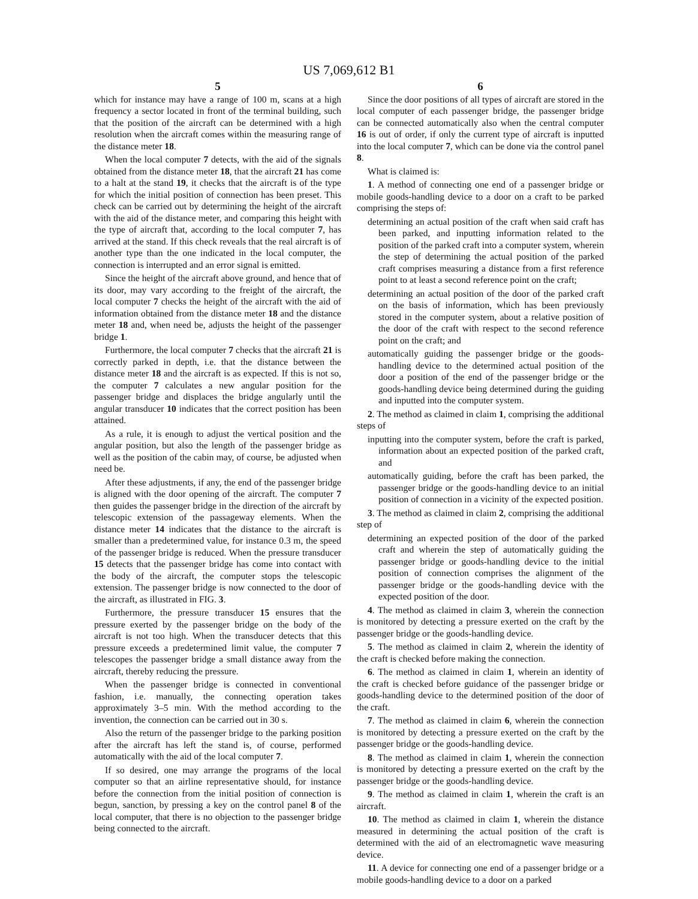US 7,069,612 B1
5
which for instance may have a range of 100 m, scans at a high frequency a sector located in front of the terminal building, such that the position of the aircraft can be determined with a high resolution when the aircraft comes within the measuring range of the distance meter 18.
When the local computer 7 detects, with the aid of the signals obtained from the distance meter 18, that the aircraft 21 has come to a halt at the stand 19, it checks that the aircraft is of the type for which the initial position of connection has been preset. This check can be carried out by determining the height of the aircraft with the aid of the distance meter, and comparing this height with the type of aircraft that, according to the local computer 7, has arrived at the stand. If this check reveals that the real aircraft is of another type than the one indicated in the local computer, the connection is interrupted and an error signal is emitted.
Since the height of the aircraft above ground, and hence that of its door, may vary according to the freight of the aircraft, the local computer 7 checks the height of the aircraft with the aid of information obtained from the distance meter 18 and the distance meter 18 and, when need be, adjusts the height of the passenger bridge 1.
Furthermore, the local computer 7 checks that the aircraft 21 is correctly parked in depth, i.e. that the distance between the distance meter 18 and the aircraft is as expected. If this is not so, the computer 7 calculates a new angular position for the passenger bridge and displaces the bridge angularly until the angular transducer 10 indicates that the correct position has been attained.
As a rule, it is enough to adjust the vertical position and the angular position, but also the length of the passenger bridge as well as the position of the cabin may, of course, be adjusted when need be.
After these adjustments, if any, the end of the passenger bridge is aligned with the door opening of the aircraft. The computer 7 then guides the passenger bridge in the direction of the aircraft by telescopic extension of the passageway elements. When the distance meter 14 indicates that the distance to the aircraft is smaller than a predetermined value, for instance 0.3 m, the speed of the passenger bridge is reduced. When the pressure transducer 15 detects that the passenger bridge has come into contact with the body of the aircraft, the computer stops the telescopic extension. The passenger bridge is now connected to the door of the aircraft, as illustrated in FIG. 3.
Furthermore, the pressure transducer 15 ensures that the pressure exerted by the passenger bridge on the body of the aircraft is not too high. When the transducer detects that this pressure exceeds a predetermined limit value, the computer 7 telescopes the passenger bridge a small distance away from the aircraft, thereby reducing the pressure.
When the passenger bridge is connected in conventional fashion, i.e. manually, the connecting operation takes approximately 3–5 min. With the method according to the invention, the connection can be carried out in 30 s.
Also the return of the passenger bridge to the parking position after the aircraft has left the stand is, of course, performed automatically with the aid of the local computer 7.
If so desired, one may arrange the programs of the local computer so that an airline representative should, for instance before the connection from the initial position of connection is begun, sanction, by pressing a key on the control panel 8 of the local computer, that there is no objection to the passenger bridge being connected to the aircraft.
6
Since the door positions of all types of aircraft are stored in the local computer of each passenger bridge, the passenger bridge can be connected automatically also when the central computer 16 is out of order, if only the current type of aircraft is inputted into the local computer 7, which can be done via the control panel 8.
What is claimed is:
1. A method of connecting one end of a passenger bridge or mobile goods-handling device to a door on a craft to be parked comprising the steps of:
determining an actual position of the craft when said craft has been parked, and inputting information related to the position of the parked craft into a computer system, wherein the step of determining the actual position of the parked craft comprises measuring a distance from a first reference point to at least a second reference point on the craft;
determining an actual position of the door of the parked craft on the basis of information, which has been previously stored in the computer system, about a relative position of the door of the craft with respect to the second reference point on the craft; and
automatically guiding the passenger bridge or the goods-handling device to the determined actual position of the door a position of the end of the passenger bridge or the goods-handling device being determined during the guiding and inputted into the computer system.
2. The method as claimed in claim 1, comprising the additional steps of
inputting into the computer system, before the craft is parked, information about an expected position of the parked craft, and
automatically guiding, before the craft has been parked, the passenger bridge or the goods-handling device to an initial position of connection in a vicinity of the expected position.
3. The method as claimed in claim 2, comprising the additional step of
determining an expected position of the door of the parked craft and wherein the step of automatically guiding the passenger bridge or goods-handling device to the initial position of connection comprises the alignment of the passenger bridge or the goods-handling device with the expected position of the door.
4. The method as claimed in claim 3, wherein the connection is monitored by detecting a pressure exerted on the craft by the passenger bridge or the goods-handling device.
5. The method as claimed in claim 2, wherein the identity of the craft is checked before making the connection.
6. The method as claimed in claim 1, wherein an identity of the craft is checked before guidance of the passenger bridge or goods-handling device to the determined position of the door of the craft.
7. The method as claimed in claim 6, wherein the connection is monitored by detecting a pressure exerted on the craft by the passenger bridge or the goods-handling device.
8. The method as claimed in claim 1, wherein the connection is monitored by detecting a pressure exerted on the craft by the passenger bridge or the goods-handling device.
9. The method as claimed in claim 1, wherein the craft is an aircraft.
10. The method as claimed in claim 1, wherein the distance measured in determining the actual position of the craft is determined with the aid of an electromagnetic wave measuring device.
11. A device for connecting one end of a passenger bridge or a mobile goods-handling device to a door on a parked